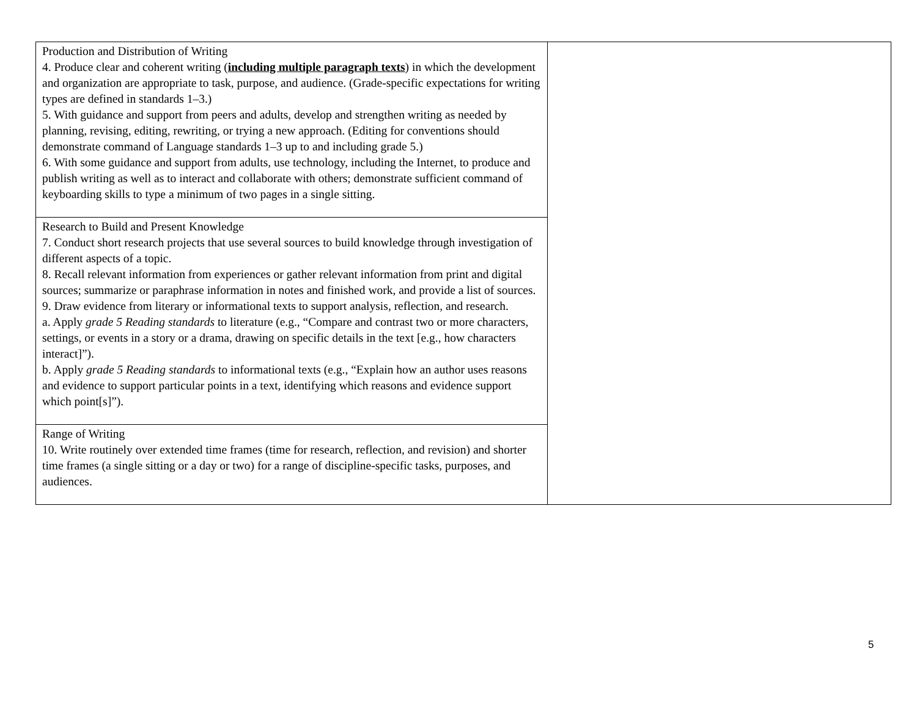| Production and Distribution of Writing 4. Produce clear and coherent writing ( including multiple paragraph texts ) in which the development and organization are appropriate to task, purpose, and audience. (Grade-specific expectations for writing types are defined in standards 1–3.) 5. With guidance and support from peers and adults, develop and strengthen writing as needed by planning, revising, editing, rewriting, or trying a new approach. (Editing for conventions should demonstrate command of Language standards 1–3 up to and including grade 5.) 6. With some guidance and support from adults, use technology, including the Internet, to produce and publish writing as well as to interact and collaborate with others; demonstrate sufficient command of keyboarding skills to type a minimum of two pages in a single sitting. | |
| Research to Build and Present Knowledge 7. Conduct short research projects that use several sources to build knowledge through investigation of different aspects of a topic. 8. Recall relevant information from experiences or gather relevant information from print and digital sources; summarize or paraphrase information in notes and finished work, and provide a list of sources. 9. Draw evidence from literary or informational texts to support analysis, reflection, and research. a. Apply grade 5 Reading standards to literature (e.g., “Compare and contrast two or more characters, settings, or events in a story or a drama, drawing on specific details in the text [e.g., how characters interact]”). b. Apply grade 5 Reading standards to informational texts (e.g., “Explain how an author uses reasons and evidence to support particular points in a text, identifying which reasons and evidence support which point[s]”). | |
| Range of Writing 10. Write routinely over extended time frames (time for research, reflection, and revision) and shorter time frames (a single sitting or a day or two) for a range of discipline-specific tasks, purposes, and audiences. | |
5